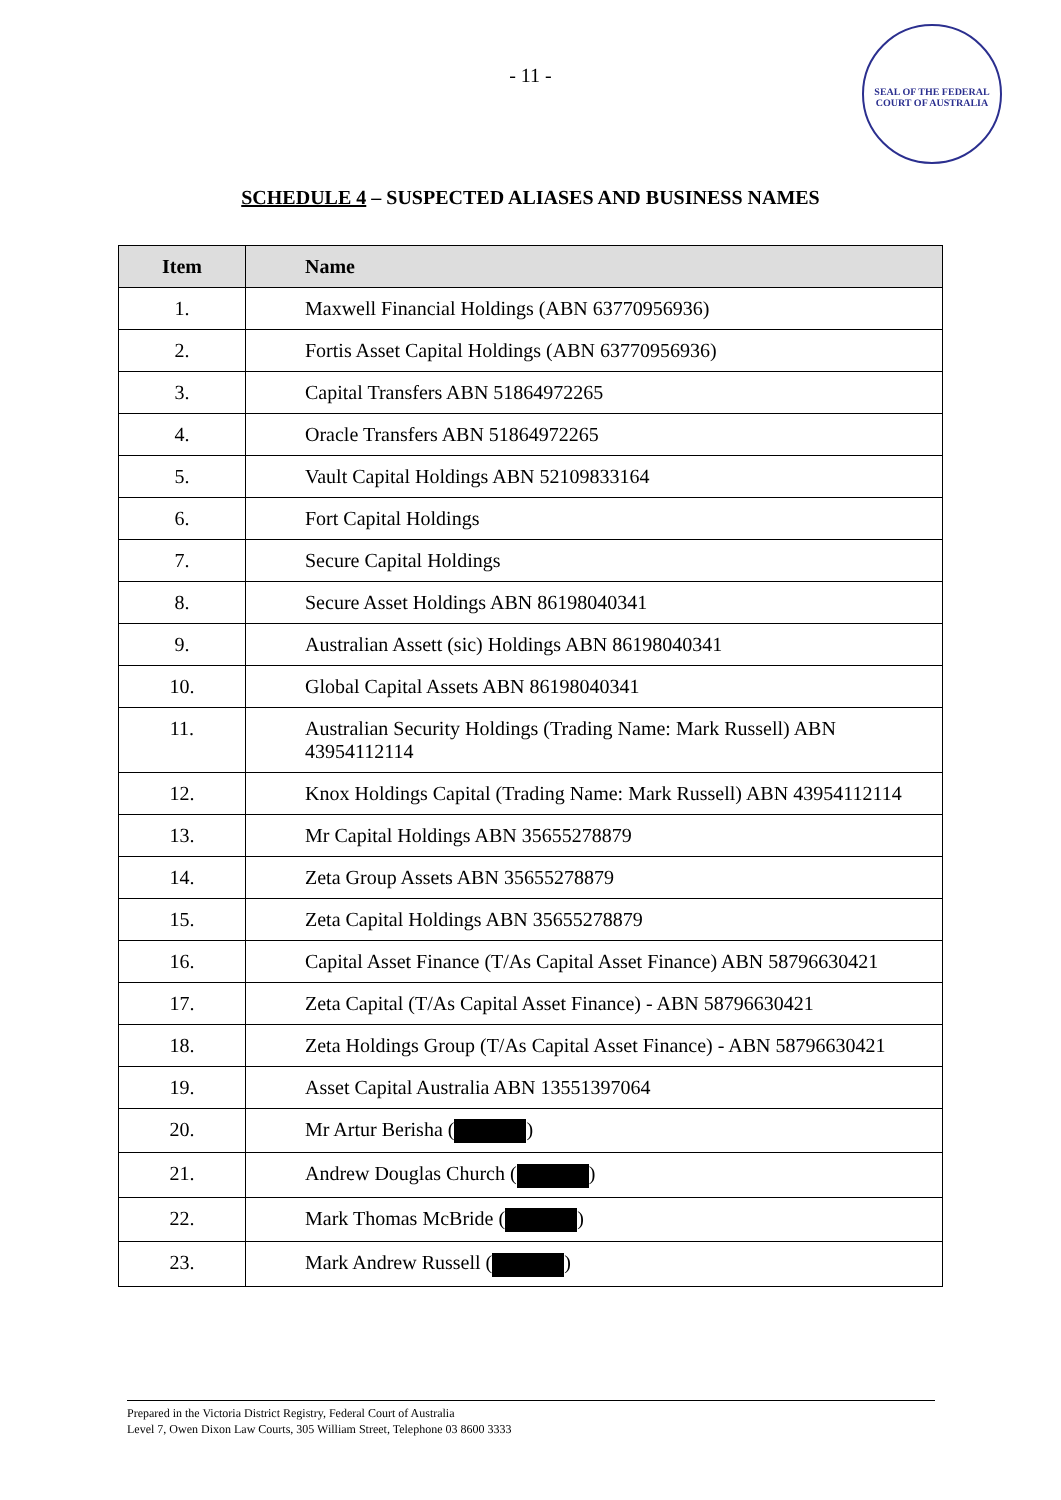- 11 -
SEAL OF THE FEDERAL COURT OF AUSTRALIA
SCHEDULE 4 – SUSPECTED ALIASES AND BUSINESS NAMES
| Item | Name |
| --- | --- |
| 1. | Maxwell Financial Holdings (ABN 63770956936) |
| 2. | Fortis Asset Capital Holdings (ABN 63770956936) |
| 3. | Capital Transfers ABN 51864972265 |
| 4. | Oracle Transfers ABN 51864972265 |
| 5. | Vault Capital Holdings ABN 52109833164 |
| 6. | Fort Capital Holdings |
| 7. | Secure Capital Holdings |
| 8. | Secure Asset Holdings ABN 86198040341 |
| 9. | Australian Assett (sic) Holdings ABN 86198040341 |
| 10. | Global Capital Assets ABN 86198040341 |
| 11. | Australian Security Holdings (Trading Name: Mark Russell) ABN 43954112114 |
| 12. | Knox Holdings Capital (Trading Name: Mark Russell) ABN 43954112114 |
| 13. | Mr Capital Holdings ABN 35655278879 |
| 14. | Zeta Group Assets ABN 35655278879 |
| 15. | Zeta Capital Holdings ABN 35655278879 |
| 16. | Capital Asset Finance (T/As Capital Asset Finance) ABN 58796630421 |
| 17. | Zeta Capital (T/As Capital Asset Finance) - ABN 58796630421 |
| 18. | Zeta Holdings Group (T/As Capital Asset Finance) - ABN 58796630421 |
| 19. | Asset Capital Australia ABN 13551397064 |
| 20. | Mr Artur Berisha ( ) |
| 21. | Andrew Douglas Church ( ) |
| 22. | Mark Thomas McBride ( ) |
| 23. | Mark Andrew Russell ( ) |
Prepared in the Victoria District Registry, Federal Court of Australia
Level 7, Owen Dixon Law Courts, 305 William Street, Telephone 03 8600 3333